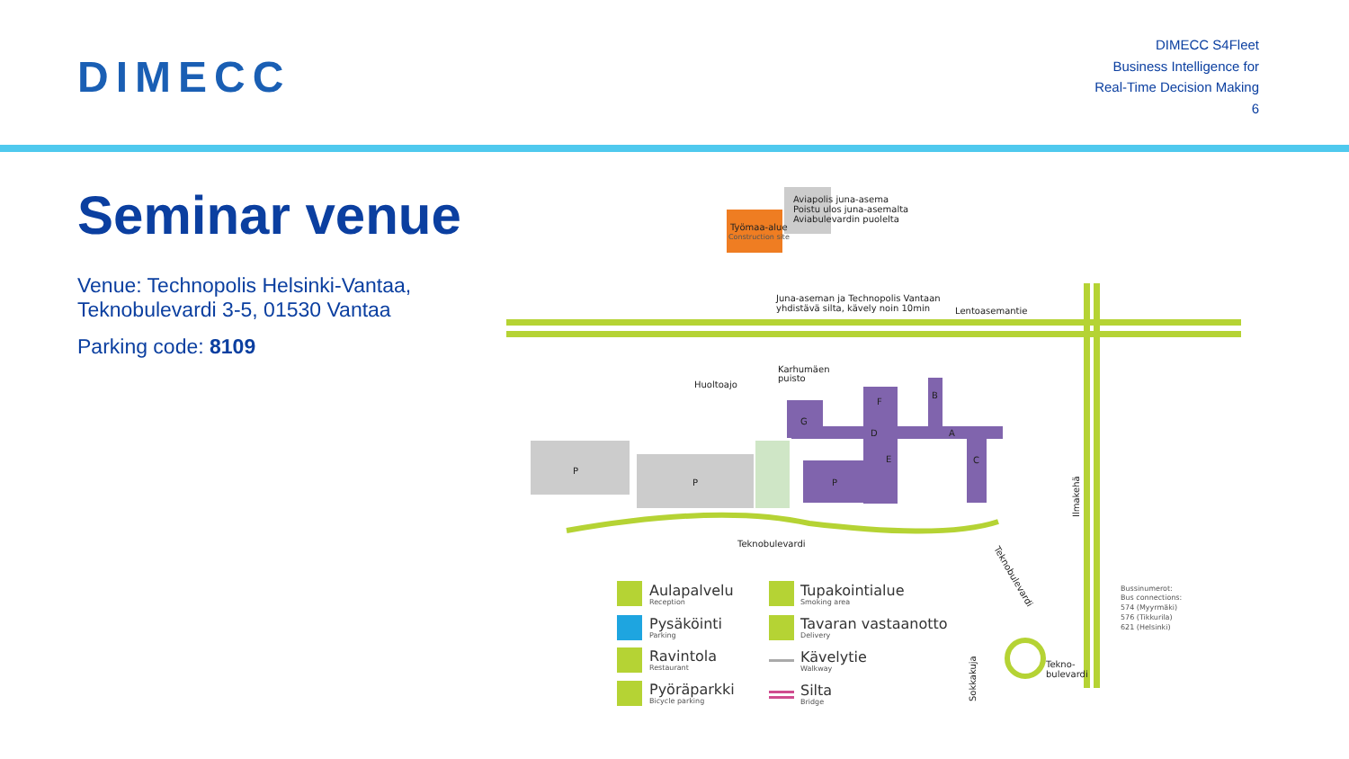DIMECC
DIMECC S4Fleet
Business Intelligence for
Real-Time Decision Making
6
Seminar venue
Venue: Technopolis Helsinki-Vantaa, Teknobulevardi 3-5, 01530 Vantaa
Parking code: 8109
Aviapolis juna-asema
Poistu ulos juna-asemalta
Aviabulevardin puolelta
Työmaa-alue
Construction site
Juna-aseman ja Technopolis Vantaan
yhdistävä silta, kävely noin 10min
Lentoasemantie
Karhumäen
puisto
Huoltoajo
P
P
P
G
F
B
D
A
E
C
Teknobulevardi
Ilmakehä
Teknobulevardi
Sokkakuja
Tekno-
bulevardi
Bussinumerot:
Bus connections:
574 (Myyrmäki)
576 (Tikkurila)
621 (Helsinki)
Aulapalvelu
Reception
Pysäköinti
Parking
Ravintola
Restaurant
Pyöräparkki
Bicycle parking
Tupakointialue
Smoking area
Tavaran vastaanotto
Delivery
Kävelytie
Walkway
Silta
Bridge